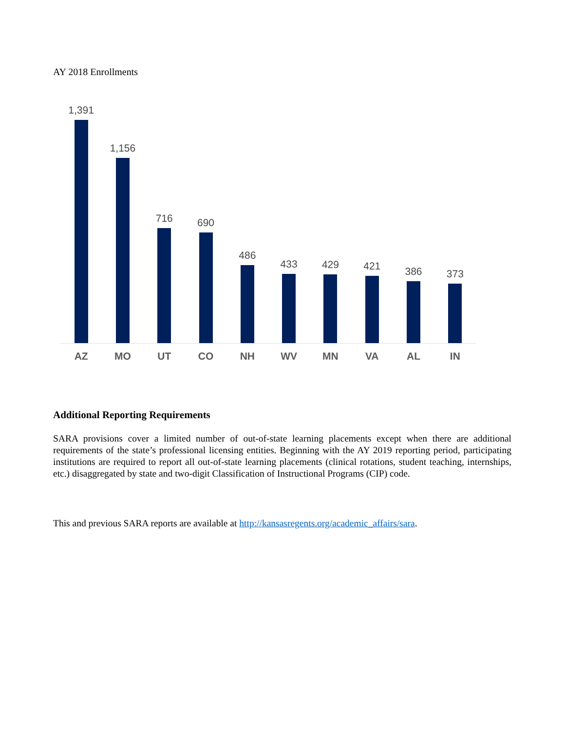AY 2018 Enrollments
1,391
1,156
716
690
486
433
429
421
386
373
AZ MO UT CO NH WV MN VA AL IN
Additional Reporting Requirements
SARA provisions cover a limited number of out-of-state learning placements except when there are additional requirements of the state’s professional licensing entities. Beginning with the AY 2019 reporting period, participating institutions are required to report all out-of-state learning placements (clinical rotations, student teaching, internships, etc.) disaggregated by state and two-digit Classification of Instructional Programs (CIP) code.
This and previous SARA reports are available at http://kansasregents.org/academic_affairs/sara.